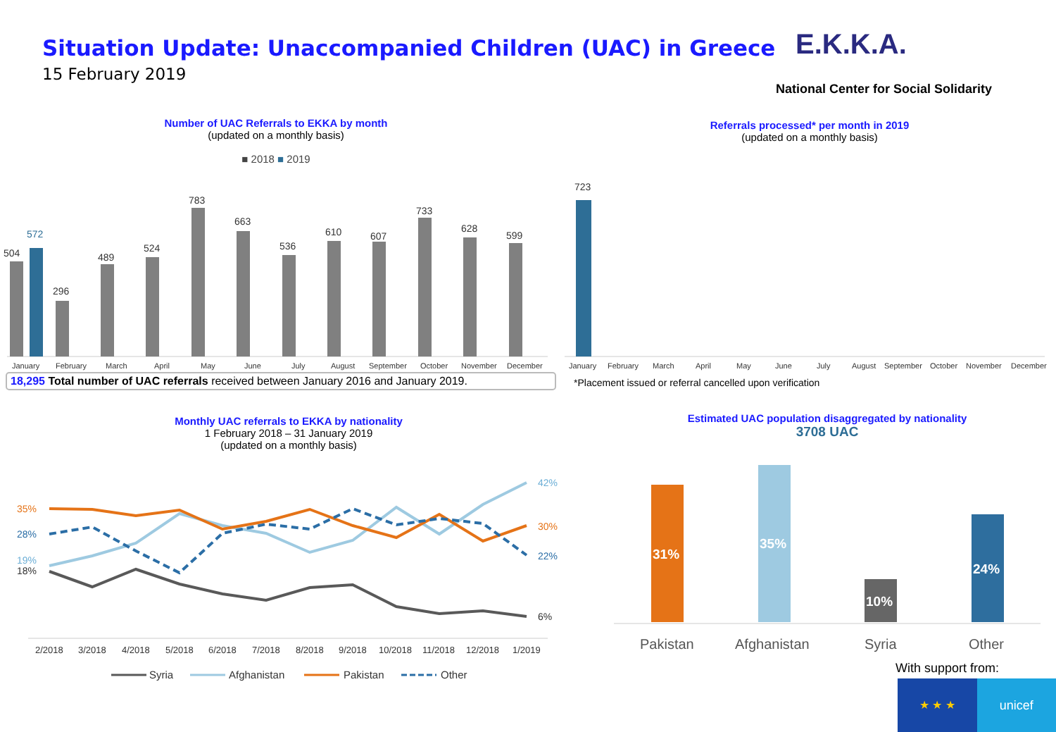Situation Update: Unaccompanied Children (UAC) in Greece
15 February 2019
E.K.K.A.
National Center for Social Solidarity
Number of UAC Referrals to EKKA by month
(updated on a monthly basis)
■ 2018 ■ 2019
Referrals processed* per month in 2019
(updated on a monthly basis)
Monthly UAC referrals to EKKA by nationality
1 February 2018 – 31 January 2019
(updated on a monthly basis)
Estimated UAC population disaggregated by nationality
3708 UAC
504
572
296
489
524
783
663
536
610
607
733
628
599
January
February
March
April
May
June
July
August
September
October
November
December
January
February
March
April
May
June
July
August
September
October
November
December
723
35%
28%
19%
18%
42%
30%
22%
6%
2/2018
3/2018
4/2018
5/2018
6/2018
7/2018
8/2018
9/2018
10/2018
11/2018
12/2018
1/2019
Syria
Afghanistan
Pakistan
Other
31%
35%
10%
24%
Pakistan
Afghanistan
Syria
Other
18,295 Total number of UAC referrals received between January 2016 and January 2019.
*Placement issued or referral cancelled upon verification
With support from:
★ ★ ★ unicef